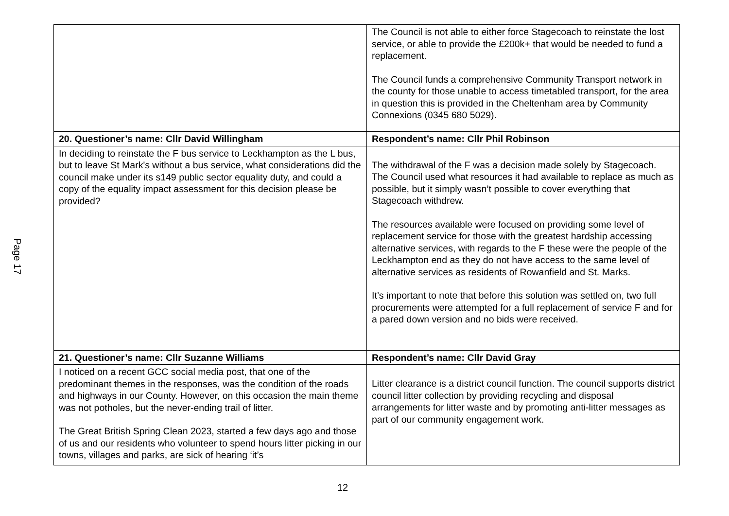Page 17
| | The Council is not able to either force Stagecoach to reinstate the lost service, or able to provide the £200k+ that would be needed to fund a replacement. The Council funds a comprehensive Community Transport network in the county for those unable to access timetabled transport, for the area in question this is provided in the Cheltenham area by Community Connexions (0345 680 5029). |
| 20. Questioner’s name: Cllr David Willingham | Respondent’s name: Cllr Phil Robinson |
| In deciding to reinstate the F bus service to Leckhampton as the L bus, but to leave St Mark's without a bus service, what considerations did the council make under its s149 public sector equality duty, and could a copy of the equality impact assessment for this decision please be provided? | The withdrawal of the F was a decision made solely by Stagecoach. The Council used what resources it had available to replace as much as possible, but it simply wasn’t possible to cover everything that Stagecoach withdrew. The resources available were focused on providing some level of replacement service for those with the greatest hardship accessing alternative services, with regards to the F these were the people of the Leckhampton end as they do not have access to the same level of alternative services as residents of Rowanfield and St. Marks. It’s important to note that before this solution was settled on, two full procurements were attempted for a full replacement of service F and for a pared down version and no bids were received. |
| 21. Questioner’s name: Cllr Suzanne Williams | Respondent’s name: Cllr David Gray |
| I noticed on a recent GCC social media post, that one of the predominant themes in the responses, was the condition of the roads and highways in our County. However, on this occasion the main theme was not potholes, but the never-ending trail of litter. The Great British Spring Clean 2023, started a few days ago and those of us and our residents who volunteer to spend hours litter picking in our towns, villages and parks, are sick of hearing ‘it’s | Litter clearance is a district council function. The council supports district council litter collection by providing recycling and disposal arrangements for litter waste and by promoting anti-litter messages as part of our community engagement work. |
12